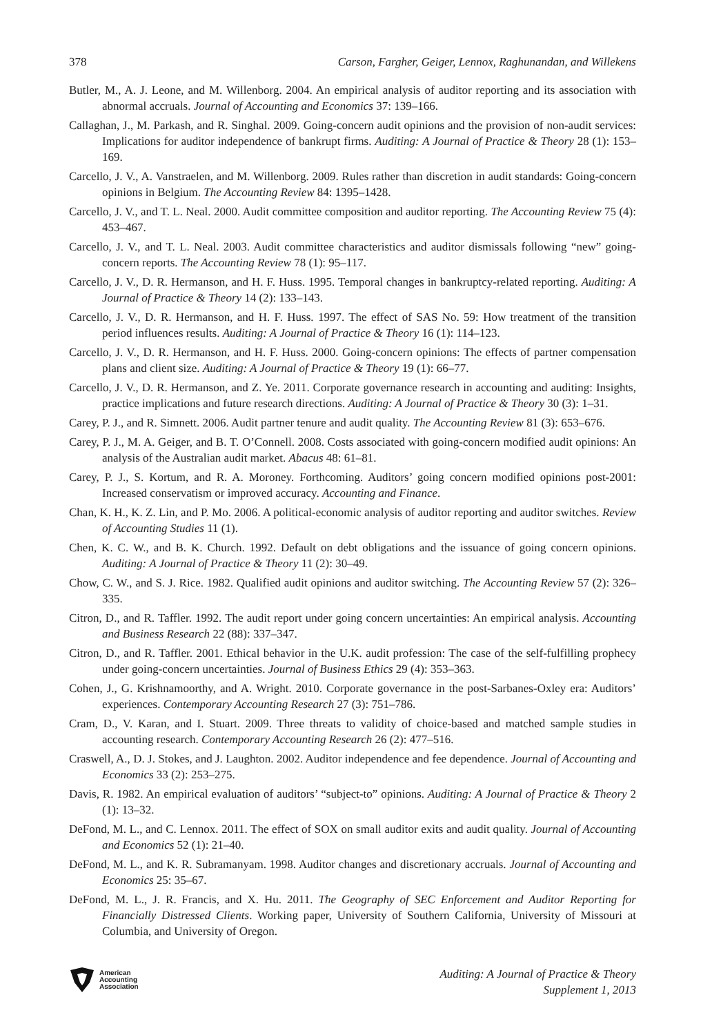378 Carson, Fargher, Geiger, Lennox, Raghunandan, and Willekens
Butler, M., A. J. Leone, and M. Willenborg. 2004. An empirical analysis of auditor reporting and its association with abnormal accruals. Journal of Accounting and Economics 37: 139–166.
Callaghan, J., M. Parkash, and R. Singhal. 2009. Going-concern audit opinions and the provision of non-audit services: Implications for auditor independence of bankrupt firms. Auditing: A Journal of Practice & Theory 28 (1): 153–169.
Carcello, J. V., A. Vanstraelen, and M. Willenborg. 2009. Rules rather than discretion in audit standards: Going-concern opinions in Belgium. The Accounting Review 84: 1395–1428.
Carcello, J. V., and T. L. Neal. 2000. Audit committee composition and auditor reporting. The Accounting Review 75 (4): 453–467.
Carcello, J. V., and T. L. Neal. 2003. Audit committee characteristics and auditor dismissals following “new” going-concern reports. The Accounting Review 78 (1): 95–117.
Carcello, J. V., D. R. Hermanson, and H. F. Huss. 1995. Temporal changes in bankruptcy-related reporting. Auditing: A Journal of Practice & Theory 14 (2): 133–143.
Carcello, J. V., D. R. Hermanson, and H. F. Huss. 1997. The effect of SAS No. 59: How treatment of the transition period influences results. Auditing: A Journal of Practice & Theory 16 (1): 114–123.
Carcello, J. V., D. R. Hermanson, and H. F. Huss. 2000. Going-concern opinions: The effects of partner compensation plans and client size. Auditing: A Journal of Practice & Theory 19 (1): 66–77.
Carcello, J. V., D. R. Hermanson, and Z. Ye. 2011. Corporate governance research in accounting and auditing: Insights, practice implications and future research directions. Auditing: A Journal of Practice & Theory 30 (3): 1–31.
Carey, P. J., and R. Simnett. 2006. Audit partner tenure and audit quality. The Accounting Review 81 (3): 653–676.
Carey, P. J., M. A. Geiger, and B. T. O’Connell. 2008. Costs associated with going-concern modified audit opinions: An analysis of the Australian audit market. Abacus 48: 61–81.
Carey, P. J., S. Kortum, and R. A. Moroney. Forthcoming. Auditors’ going concern modified opinions post-2001: Increased conservatism or improved accuracy. Accounting and Finance.
Chan, K. H., K. Z. Lin, and P. Mo. 2006. A political-economic analysis of auditor reporting and auditor switches. Review of Accounting Studies 11 (1).
Chen, K. C. W., and B. K. Church. 1992. Default on debt obligations and the issuance of going concern opinions. Auditing: A Journal of Practice & Theory 11 (2): 30–49.
Chow, C. W., and S. J. Rice. 1982. Qualified audit opinions and auditor switching. The Accounting Review 57 (2): 326–335.
Citron, D., and R. Taffler. 1992. The audit report under going concern uncertainties: An empirical analysis. Accounting and Business Research 22 (88): 337–347.
Citron, D., and R. Taffler. 2001. Ethical behavior in the U.K. audit profession: The case of the self-fulfilling prophecy under going-concern uncertainties. Journal of Business Ethics 29 (4): 353–363.
Cohen, J., G. Krishnamoorthy, and A. Wright. 2010. Corporate governance in the post-Sarbanes-Oxley era: Auditors’ experiences. Contemporary Accounting Research 27 (3): 751–786.
Cram, D., V. Karan, and I. Stuart. 2009. Three threats to validity of choice-based and matched sample studies in accounting research. Contemporary Accounting Research 26 (2): 477–516.
Craswell, A., D. J. Stokes, and J. Laughton. 2002. Auditor independence and fee dependence. Journal of Accounting and Economics 33 (2): 253–275.
Davis, R. 1982. An empirical evaluation of auditors’ “subject-to” opinions. Auditing: A Journal of Practice & Theory 2 (1): 13–32.
DeFond, M. L., and C. Lennox. 2011. The effect of SOX on small auditor exits and audit quality. Journal of Accounting and Economics 52 (1): 21–40.
DeFond, M. L., and K. R. Subramanyam. 1998. Auditor changes and discretionary accruals. Journal of Accounting and Economics 25: 35–67.
DeFond, M. L., J. R. Francis, and X. Hu. 2011. The Geography of SEC Enforcement and Auditor Reporting for Financially Distressed Clients. Working paper, University of Southern California, University of Missouri at Columbia, and University of Oregon.
American
Accounting
Association
Auditing: A Journal of Practice & Theory
Supplement 1, 2013